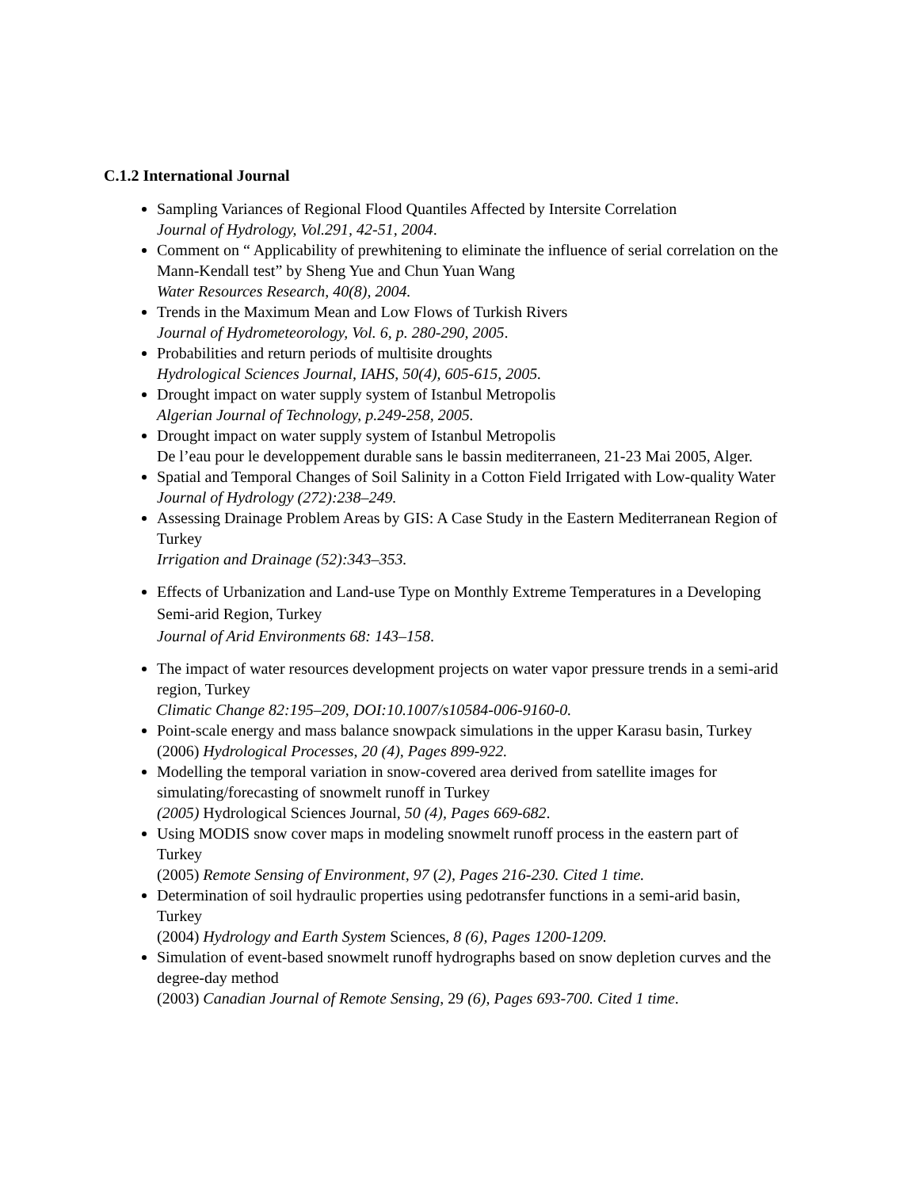C.1.2 International Journal
Sampling Variances of Regional Flood Quantiles Affected by Intersite Correlation
Journal of Hydrology, Vol.291, 42-51, 2004.
Comment on “ Applicability of prewhitening to eliminate the influence of serial correlation on the Mann-Kendall test” by Sheng Yue and Chun Yuan Wang
Water Resources Research, 40(8), 2004.
Trends in the Maximum Mean and Low Flows of Turkish Rivers
Journal of Hydrometeorology, Vol. 6, p. 280-290, 2005.
Probabilities and return periods of multisite droughts
Hydrological Sciences Journal, IAHS, 50(4), 605-615, 2005.
Drought impact on water supply system of Istanbul Metropolis
Algerian Journal of Technology, p.249-258, 2005.
Drought impact on water supply system of Istanbul Metropolis
De l’eau pour le developpement durable sans le bassin mediterraneen, 21-23 Mai 2005, Alger.
Spatial and Temporal Changes of Soil Salinity in a Cotton Field Irrigated with Low-quality Water
Journal of Hydrology (272):238–249.
Assessing Drainage Problem Areas by GIS: A Case Study in the Eastern Mediterranean Region of Turkey
Irrigation and Drainage (52):343–353.
Effects of Urbanization and Land-use Type on Monthly Extreme Temperatures in a Developing Semi-arid Region, Turkey
Journal of Arid Environments 68: 143–158.
The impact of water resources development projects on water vapor pressure trends in a semi-arid region, Turkey
Climatic Change 82:195–209, DOI:10.1007/s10584-006-9160-0.
Point-scale energy and mass balance snowpack simulations in the upper Karasu basin, Turkey
(2006) Hydrological Processes, 20 (4), Pages 899-922.
Modelling the temporal variation in snow-covered area derived from satellite images for simulating/forecasting of snowmelt runoff in Turkey
(2005) Hydrological Sciences Journal, 50 (4), Pages 669-682.
Using MODIS snow cover maps in modeling snowmelt runoff process in the eastern part of Turkey
(2005) Remote Sensing of Environment, 97 (2), Pages 216-230. Cited 1 time.
Determination of soil hydraulic properties using pedotransfer functions in a semi-arid basin, Turkey
(2004) Hydrology and Earth System Sciences, 8 (6), Pages 1200-1209.
Simulation of event-based snowmelt runoff hydrographs based on snow depletion curves and the degree-day method
(2003) Canadian Journal of Remote Sensing, 29 (6), Pages 693-700. Cited 1 time.